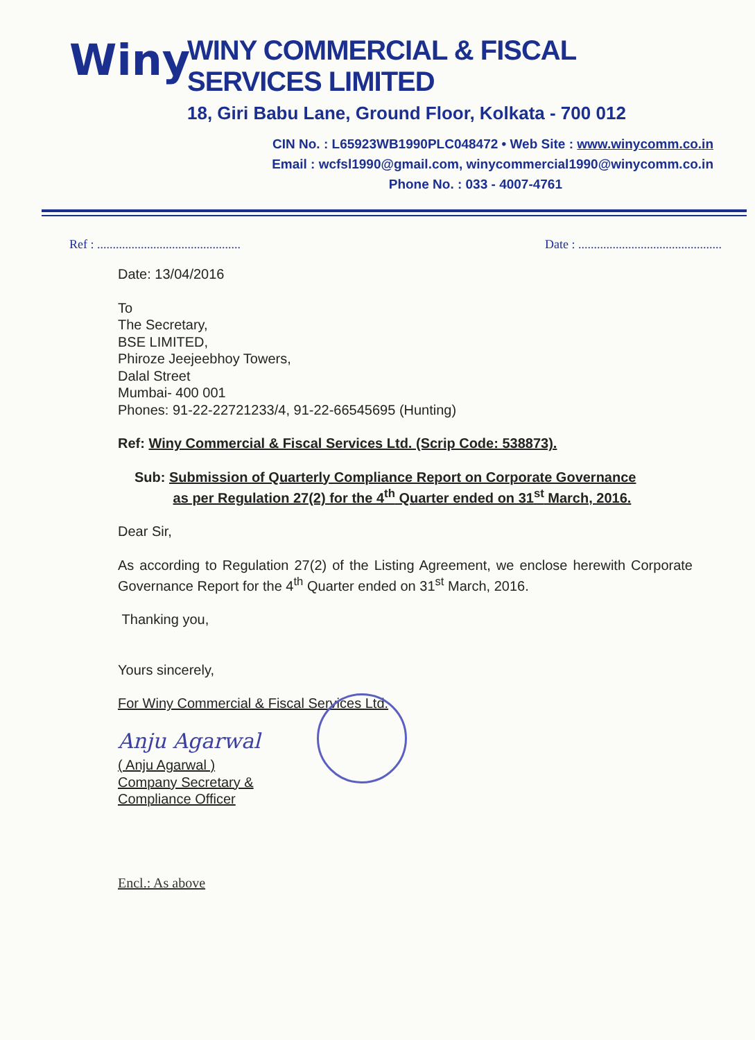Winy
WINY COMMERCIAL & FISCAL SERVICES LIMITED
18, Giri Babu Lane, Ground Floor, Kolkata - 700 012
CIN No. : L65923WB1990PLC048472 • Web Site : www.winycomm.co.in
Email : wcfsl1990@gmail.com, winycommercial1990@winycomm.co.in
Phone No. : 033 - 4007-4761
Ref : .............................................. Date : ..............................................
Date: 13/04/2016
To
The Secretary,
BSE LIMITED,
Phiroze Jeejeebhoy Towers,
Dalal Street
Mumbai- 400 001
Phones: 91-22-22721233/4, 91-22-66545695 (Hunting)
Ref: Winy Commercial & Fiscal Services Ltd. (Scrip Code: 538873).
Sub: Submission of Quarterly Compliance Report on Corporate Governance
as per Regulation 27(2) for the 4<sup>th</sup> Quarter ended on 31<sup>st</sup> March, 2016.
Dear Sir,
As according to Regulation 27(2) of the Listing Agreement, we enclose herewith Corporate Governance Report for the 4<sup>th</sup> Quarter ended on 31<sup>st</sup> March, 2016.
Thanking you,
Yours sincerely,
For Winy Commercial & Fiscal Services Ltd.
Anju Agarwal
( Anju Agarwal )
Company Secretary &
Compliance Officer
Encl.: As above